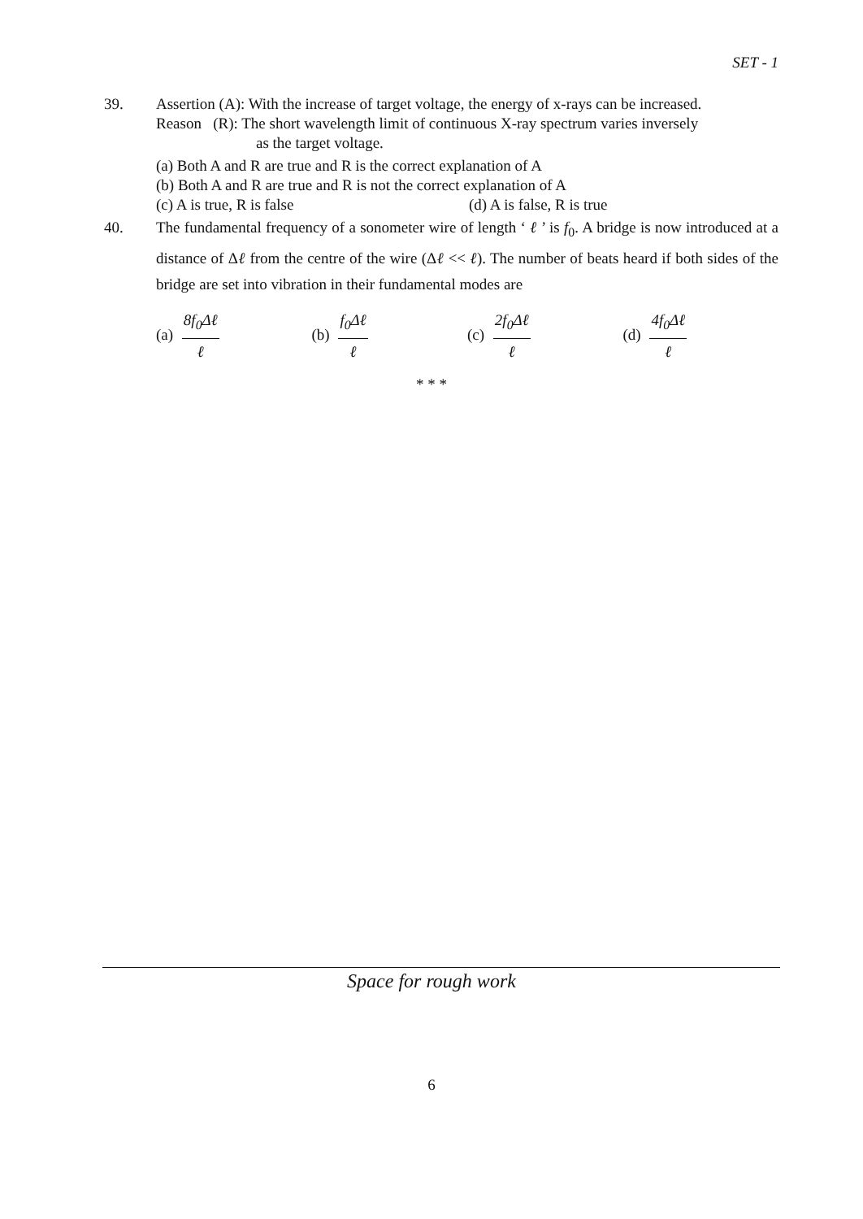SET - 1
39.
Assertion (A): With the increase of target voltage, the energy of x-rays can be increased.
Reason (R): The short wavelength limit of continuous X-ray spectrum varies inversely
as the target voltage.
(a) Both A and R are true and R is the correct explanation of A
(b) Both A and R are true and R is not the correct explanation of A
(c) A is true, R is false (d) A is false, R is true
40.
The fundamental frequency of a sonometer wire of length ‘ ℓ ’ is f<sub>0</sub>. A bridge is now introduced at a distance of Δℓ from the centre of the wire (Δℓ << ℓ). The number of beats heard if both sides of the bridge are set into vibration in their fundamental modes are
(a) 8f<sub>0</sub>Δℓ ℓ (b) f<sub>0</sub>Δℓ ℓ (c) 2f<sub>0</sub>Δℓ ℓ (d) 4f<sub>0</sub>Δℓ ℓ
* * *
Space for rough work
6